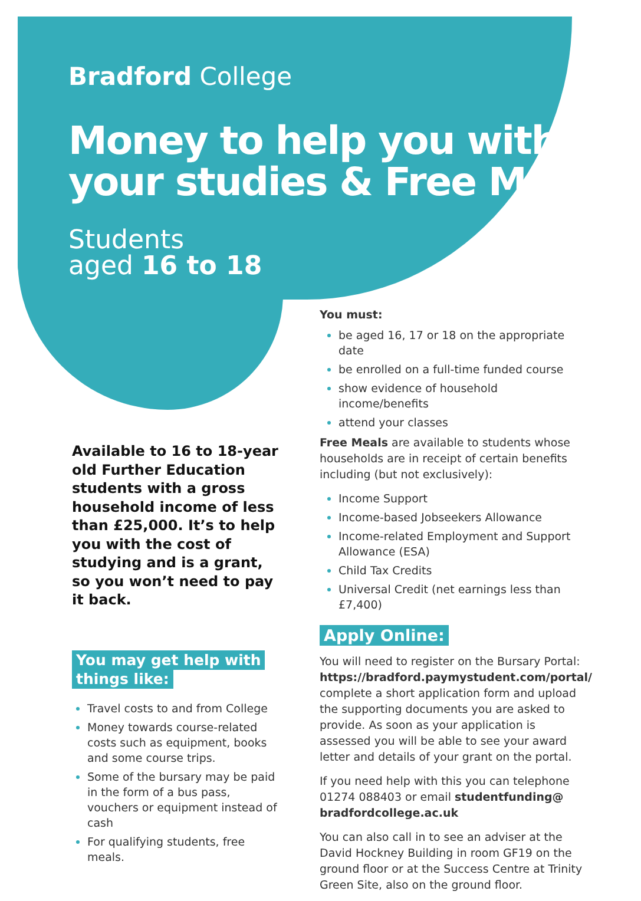Bradford College
Money to help you with your studies & Free Meals
Students
aged 16 to 18
Available to 16 to 18-year old Further Education students with a gross household income of less than £25,000. It’s to help you with the cost of studying and is a grant, so you won’t need to pay it back.
You may get help with
things like:
Travel costs to and from College
Money towards course-related costs such as equipment, books and some course trips.
Some of the bursary may be paid in the form of a bus pass, vouchers or equipment instead of cash
For qualifying students, free meals.
You must:
be aged 16, 17 or 18 on the appropriate date
be enrolled on a full-time funded course
show evidence of household income/benefits
attend your classes
Free Meals are available to students whose households are in receipt of certain benefits including (but not exclusively):
Income Support
Income-based Jobseekers Allowance
Income-related Employment and Support Allowance (ESA)
Child Tax Credits
Universal Credit (net earnings less than £7,400)
Apply Online:
You will need to register on the Bursary Portal: https://bradford.paymystudent.com/portal/ complete a short application form and upload the supporting documents you are asked to provide. As soon as your application is assessed you will be able to see your award letter and details of your grant on the portal.
If you need help with this you can telephone 01274 088403 or email studentfunding@ bradfordcollege.ac.uk
You can also call in to see an adviser at the David Hockney Building in room GF19 on the ground floor or at the Success Centre at Trinity Green Site, also on the ground floor.